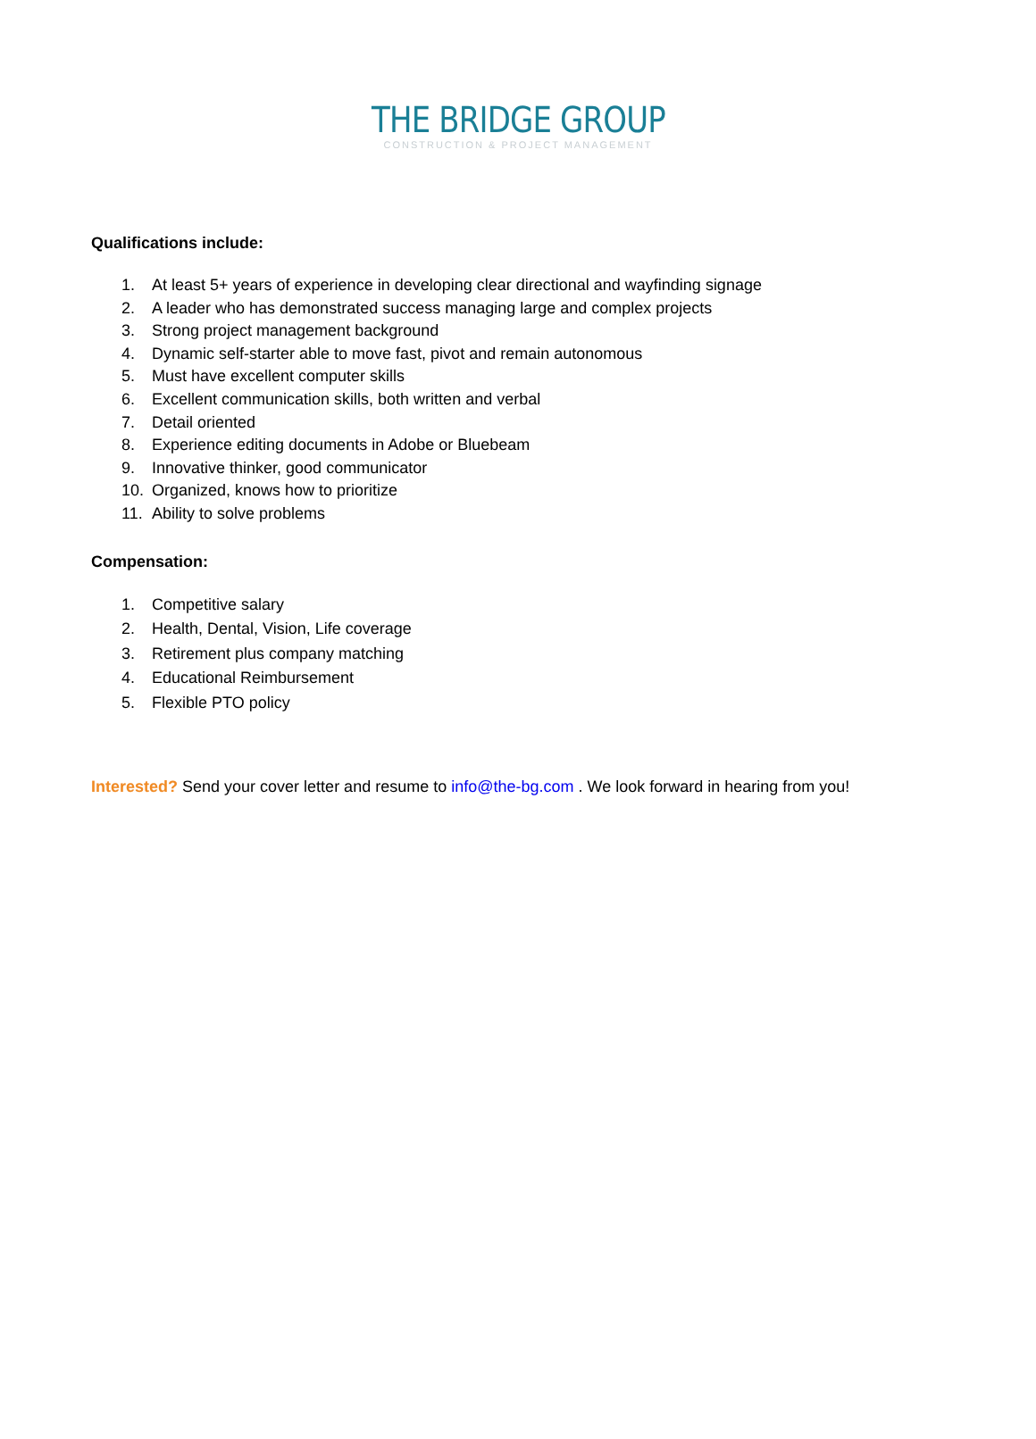THE BRIDGE GROUP
CONSTRUCTION & PROJECT MANAGEMENT
Qualifications include:
1. At least 5+ years of experience in developing clear directional and wayfinding signage
2. A leader who has demonstrated success managing large and complex projects
3. Strong project management background
4. Dynamic self-starter able to move fast, pivot and remain autonomous
5. Must have excellent computer skills
6. Excellent communication skills, both written and verbal
7. Detail oriented
8. Experience editing documents in Adobe or Bluebeam
9. Innovative thinker, good communicator
10. Organized, knows how to prioritize
11. Ability to solve problems
Compensation:
1. Competitive salary
2. Health, Dental, Vision, Life coverage
3. Retirement plus company matching
4. Educational Reimbursement
5. Flexible PTO policy
Interested? Send your cover letter and resume to info@the-bg.com . We look forward in hearing from you!